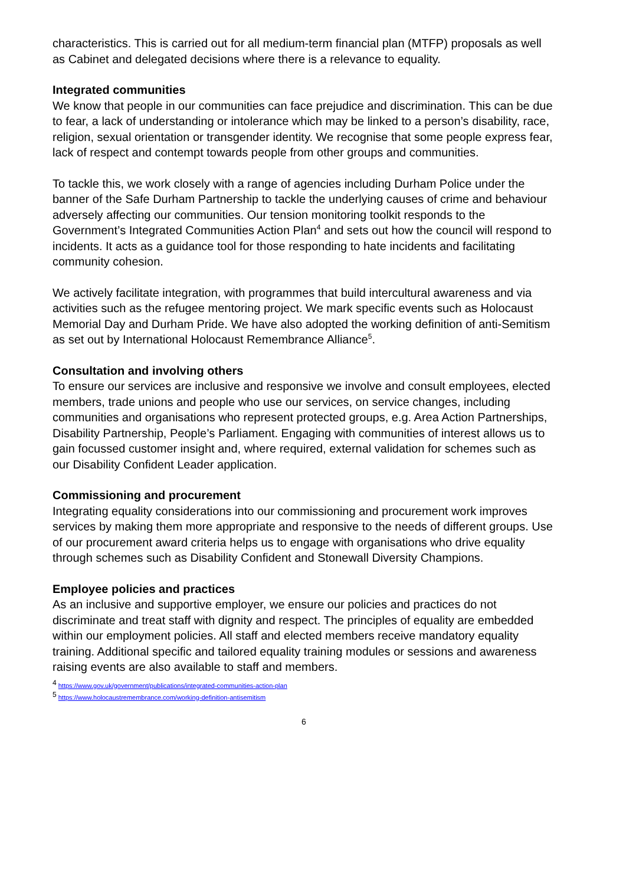characteristics. This is carried out for all medium-term financial plan (MTFP) proposals as well as Cabinet and delegated decisions where there is a relevance to equality.
Integrated communities
We know that people in our communities can face prejudice and discrimination. This can be due to fear, a lack of understanding or intolerance which may be linked to a person’s disability, race, religion, sexual orientation or transgender identity. We recognise that some people express fear, lack of respect and contempt towards people from other groups and communities.
To tackle this, we work closely with a range of agencies including Durham Police under the banner of the Safe Durham Partnership to tackle the underlying causes of crime and behaviour adversely affecting our communities. Our tension monitoring toolkit responds to the Government’s Integrated Communities Action Plan<sup>4</sup> and sets out how the council will respond to incidents. It acts as a guidance tool for those responding to hate incidents and facilitating community cohesion.
We actively facilitate integration, with programmes that build intercultural awareness and via activities such as the refugee mentoring project. We mark specific events such as Holocaust Memorial Day and Durham Pride. We have also adopted the working definition of anti-Semitism as set out by International Holocaust Remembrance Alliance<sup>5</sup>.
Consultation and involving others
To ensure our services are inclusive and responsive we involve and consult employees, elected members, trade unions and people who use our services, on service changes, including communities and organisations who represent protected groups, e.g. Area Action Partnerships, Disability Partnership, People’s Parliament. Engaging with communities of interest allows us to gain focussed customer insight and, where required, external validation for schemes such as our Disability Confident Leader application.
Commissioning and procurement
Integrating equality considerations into our commissioning and procurement work improves services by making them more appropriate and responsive to the needs of different groups. Use of our procurement award criteria helps us to engage with organisations who drive equality through schemes such as Disability Confident and Stonewall Diversity Champions.
Employee policies and practices
As an inclusive and supportive employer, we ensure our policies and practices do not discriminate and treat staff with dignity and respect. The principles of equality are embedded within our employment policies. All staff and elected members receive mandatory equality training. Additional specific and tailored equality training modules or sessions and awareness raising events are also available to staff and members.
<sup>4</sup> https://www.gov.uk/government/publications/integrated-communities-action-plan
<sup>5</sup> https://www.holocaustremembrance.com/working-definition-antisemitism
6